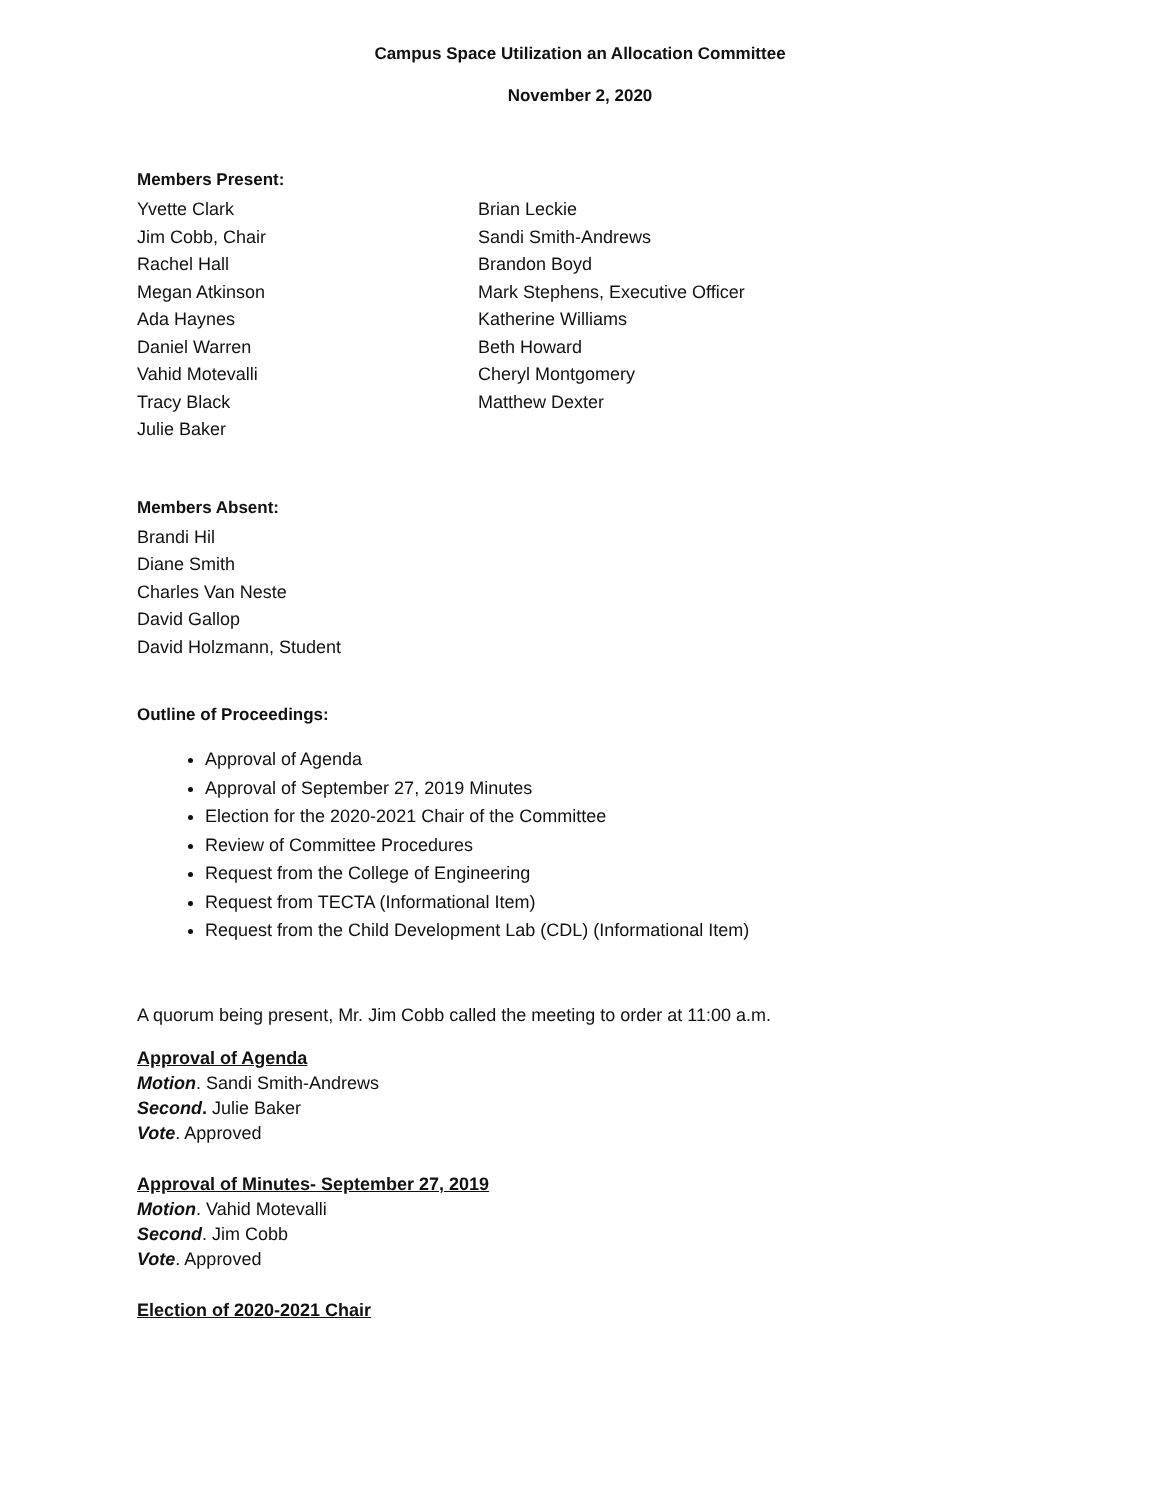Campus Space Utilization an Allocation Committee
November 2, 2020
Members Present:
Yvette Clark
Jim Cobb, Chair
Rachel Hall
Megan Atkinson
Ada Haynes
Daniel Warren
Vahid Motevalli
Tracy Black
Julie Baker
Brian Leckie
Sandi Smith-Andrews
Brandon Boyd
Mark Stephens, Executive Officer
Katherine Williams
Beth Howard
Cheryl Montgomery
Matthew Dexter
Members Absent:
Brandi Hil
Diane Smith
Charles Van Neste
David Gallop
David Holzmann, Student
Outline of Proceedings:
Approval of Agenda
Approval of September 27, 2019 Minutes
Election for the 2020-2021 Chair of the Committee
Review of Committee Procedures
Request from the College of Engineering
Request from TECTA (Informational Item)
Request from the Child Development Lab (CDL) (Informational Item)
A quorum being present, Mr. Jim Cobb called the meeting to order at 11:00 a.m.
Approval of Agenda
Motion. Sandi Smith-Andrews
Second. Julie Baker
Vote. Approved
Approval of Minutes- September 27, 2019
Motion. Vahid Motevalli
Second. Jim Cobb
Vote. Approved
Election of 2020-2021 Chair